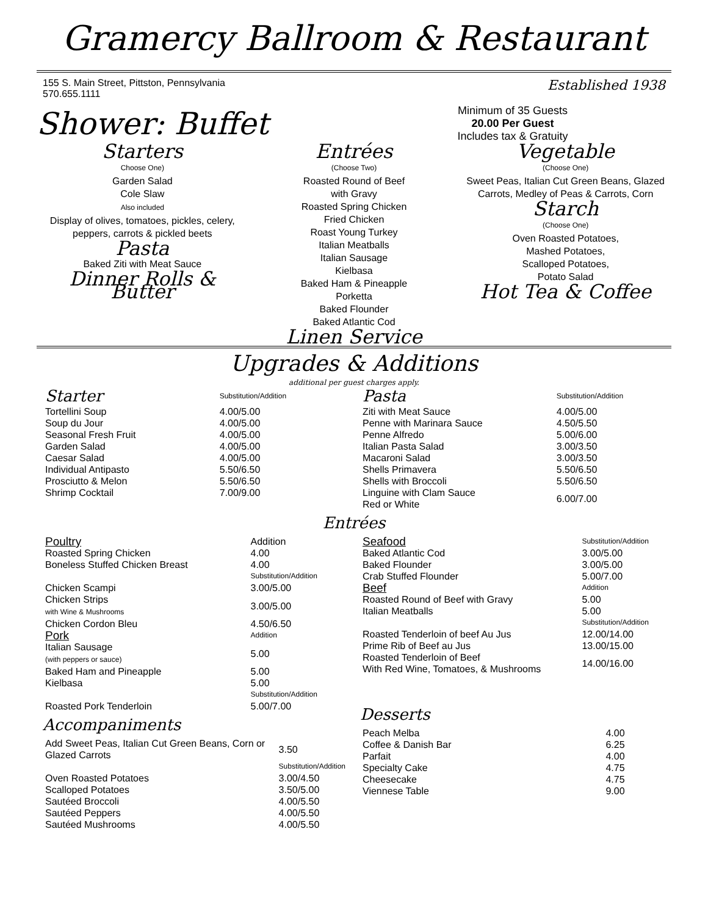Gramercy Ballroom & Restaurant
155 S. Main Street, Pittston, Pennsylvania
570.655.1111
Established 1938
Shower: Buffet
Minimum of 35 Guests
20.00 Per Guest
Includes tax & Gratuity
Starters
Choose One)
Garden Salad
Cole Slaw
Also included
Display of olives, tomatoes, pickles, celery, peppers, carrots & pickled beets
Pasta
Baked Ziti with Meat Sauce
Dinner Rolls & Butter
Entrées
(Choose Two)
Roasted Round of Beef
with Gravy
Roasted Spring Chicken
Fried Chicken
Roast Young Turkey
Italian Meatballs
Italian Sausage
Kielbasa
Baked Ham & Pineapple
Porketta
Baked Flounder
Baked Atlantic Cod
Linen Service
Vegetable
(Choose One)
Sweet Peas, Italian Cut Green Beans, Glazed Carrots, Medley of Peas & Carrots, Corn
Starch
(Choose One)
Oven Roasted Potatoes,
Mashed Potatoes,
Scalloped Potatoes,
Potato Salad
Hot Tea & Coffee
Upgrades & Additions
additional per guest charges apply.
| Starter | Substitution/Addition |
| --- | --- |
| Tortellini Soup | 4.00/5.00 |
| Soup du Jour | 4.00/5.00 |
| Seasonal Fresh Fruit | 4.00/5.00 |
| Garden Salad | 4.00/5.00 |
| Caesar Salad | 4.00/5.00 |
| Individual Antipasto | 5.50/6.50 |
| Prosciutto & Melon | 5.50/6.50 |
| Shrimp Cocktail | 7.00/9.00 |
| Pasta | Substitution/Addition |
| --- | --- |
| Ziti with Meat Sauce | 4.00/5.00 |
| Penne with Marinara Sauce | 4.50/5.50 |
| Penne Alfredo | 5.00/6.00 |
| Italian Pasta Salad | 3.00/3.50 |
| Macaroni Salad | 3.00/3.50 |
| Shells Primavera | 5.50/6.50 |
| Shells with Broccoli | 5.50/6.50 |
| Linguine with Clam Sauce Red or White | 6.00/7.00 |
Entrées
| Poultry | Addition |
| --- | --- |
| Roasted Spring Chicken | 4.00 |
| Boneless Stuffed Chicken Breast | 4.00 |
| | Substitution/Addition |
| Chicken Scampi | 3.00/5.00 |
| Chicken Strips with Wine & Mushrooms | 3.00/5.00 |
| Chicken Cordon Bleu | 4.50/6.50 |
| Pork | Addition |
| Italian Sausage (with peppers or sauce) | 5.00 |
| Baked Ham and Pineapple | 5.00 |
| Kielbasa | 5.00 |
| | Substitution/Addition |
| Roasted Pork Tenderloin | 5.00/7.00 |
Accompaniments
| Add Sweet Peas, Italian Cut Green Beans, Corn or Glazed Carrots | 3.50 |
| | Substitution/Addition |
| Oven Roasted Potatoes | 3.00/4.50 |
| Scalloped Potatoes | 3.50/5.00 |
| Sautéed Broccoli | 4.00/5.50 |
| Sautéed Peppers | 4.00/5.50 |
| Sautéed Mushrooms | 4.00/5.50 |
| Seafood | Substitution/Addition |
| --- | --- |
| Baked Atlantic Cod | 3.00/5.00 |
| Baked Flounder | 3.00/5.00 |
| Crab Stuffed Flounder | 5.00/7.00 |
| Beef | Addition |
| Roasted Round of Beef with Gravy | 5.00 |
| Italian Meatballs | 5.00 |
| | Substitution/Addition |
| Roasted Tenderloin of beef Au Jus | 12.00/14.00 |
| Prime Rib of Beef au Jus | 13.00/15.00 |
| Roasted Tenderloin of Beef With Red Wine, Tomatoes, & Mushrooms | 14.00/16.00 |
Desserts
| Peach Melba | 4.00 |
| Coffee & Danish Bar | 6.25 |
| Parfait | 4.00 |
| Specialty Cake | 4.75 |
| Cheesecake | 4.75 |
| Viennese Table | 9.00 |